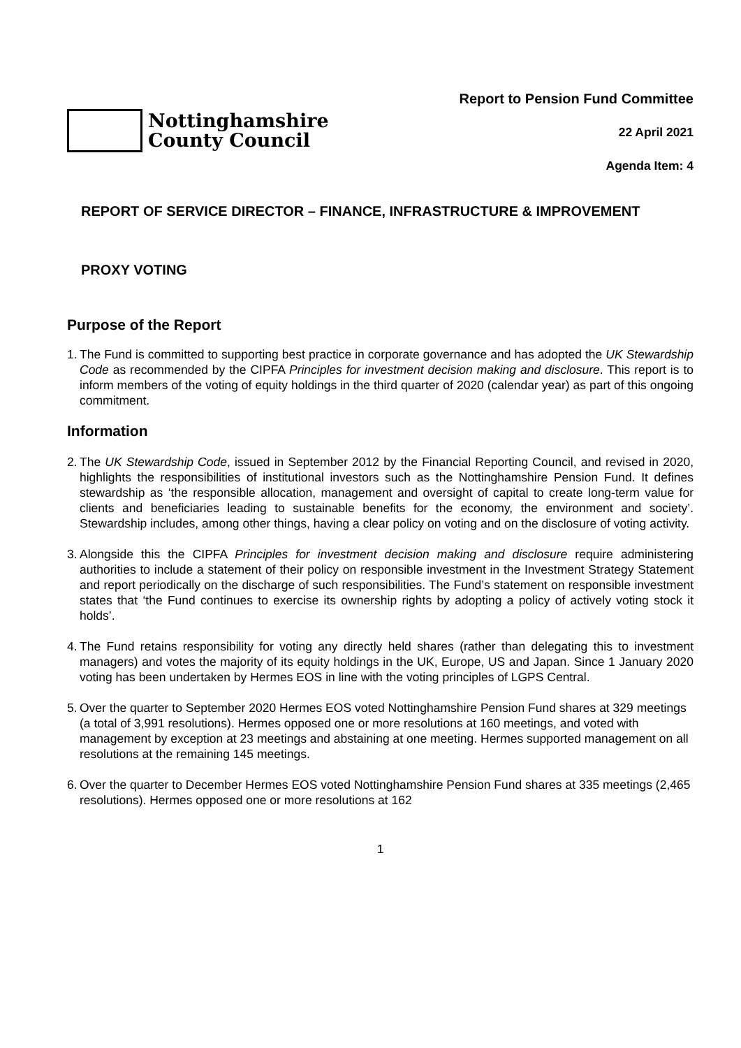Nottinghamshire
County Council
Report to Pension Fund Committee
22 April 2021
Agenda Item: 4
REPORT OF SERVICE DIRECTOR – FINANCE, INFRASTRUCTURE & IMPROVEMENT
PROXY VOTING
Purpose of the Report
1.
The Fund is committed to supporting best practice in corporate governance and has adopted the UK Stewardship Code as recommended by the CIPFA Principles for investment decision making and disclosure. This report is to inform members of the voting of equity holdings in the third quarter of 2020 (calendar year) as part of this ongoing commitment.
Information
2.
The UK Stewardship Code, issued in September 2012 by the Financial Reporting Council, and revised in 2020, highlights the responsibilities of institutional investors such as the Nottinghamshire Pension Fund. It defines stewardship as ‘the responsible allocation, management and oversight of capital to create long-term value for clients and beneficiaries leading to sustainable benefits for the economy, the environment and society’. Stewardship includes, among other things, having a clear policy on voting and on the disclosure of voting activity.
3.
Alongside this the CIPFA Principles for investment decision making and disclosure require administering authorities to include a statement of their policy on responsible investment in the Investment Strategy Statement and report periodically on the discharge of such responsibilities. The Fund’s statement on responsible investment states that ‘the Fund continues to exercise its ownership rights by adopting a policy of actively voting stock it holds’.
4.
The Fund retains responsibility for voting any directly held shares (rather than delegating this to investment managers) and votes the majority of its equity holdings in the UK, Europe, US and Japan. Since 1 January 2020 voting has been undertaken by Hermes EOS in line with the voting principles of LGPS Central.
5.
Over the quarter to September 2020 Hermes EOS voted Nottinghamshire Pension Fund shares at 329 meetings (a total of 3,991 resolutions). Hermes opposed one or more resolutions at 160 meetings, and voted with management by exception at 23 meetings and abstaining at one meeting. Hermes supported management on all resolutions at the remaining 145 meetings.
6.
Over the quarter to December Hermes EOS voted Nottinghamshire Pension Fund shares at 335 meetings (2,465 resolutions). Hermes opposed one or more resolutions at 162
1